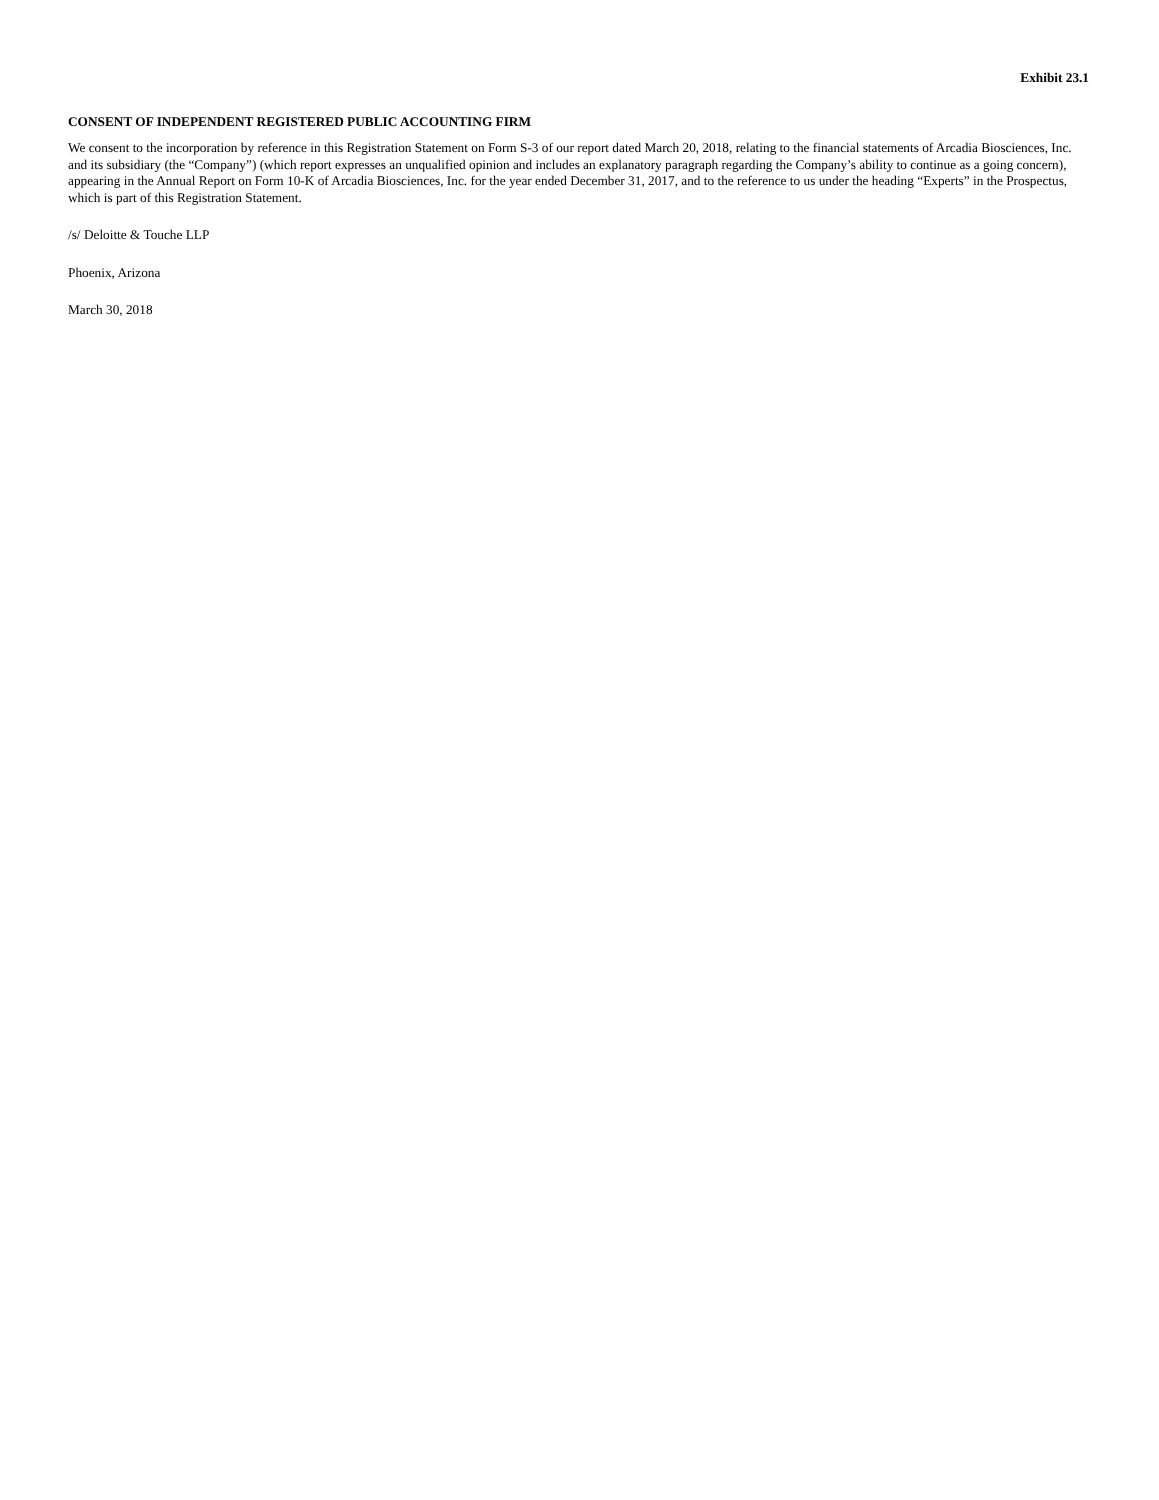Exhibit 23.1
CONSENT OF INDEPENDENT REGISTERED PUBLIC ACCOUNTING FIRM
We consent to the incorporation by reference in this Registration Statement on Form S-3 of our report dated March 20, 2018, relating to the financial statements of Arcadia Biosciences, Inc. and its subsidiary (the “Company”) (which report expresses an unqualified opinion and includes an explanatory paragraph regarding the Company’s ability to continue as a going concern), appearing in the Annual Report on Form 10-K of Arcadia Biosciences, Inc. for the year ended December 31, 2017, and to the reference to us under the heading “Experts” in the Prospectus, which is part of this Registration Statement.
/s/ Deloitte & Touche LLP
Phoenix, Arizona
March 30, 2018